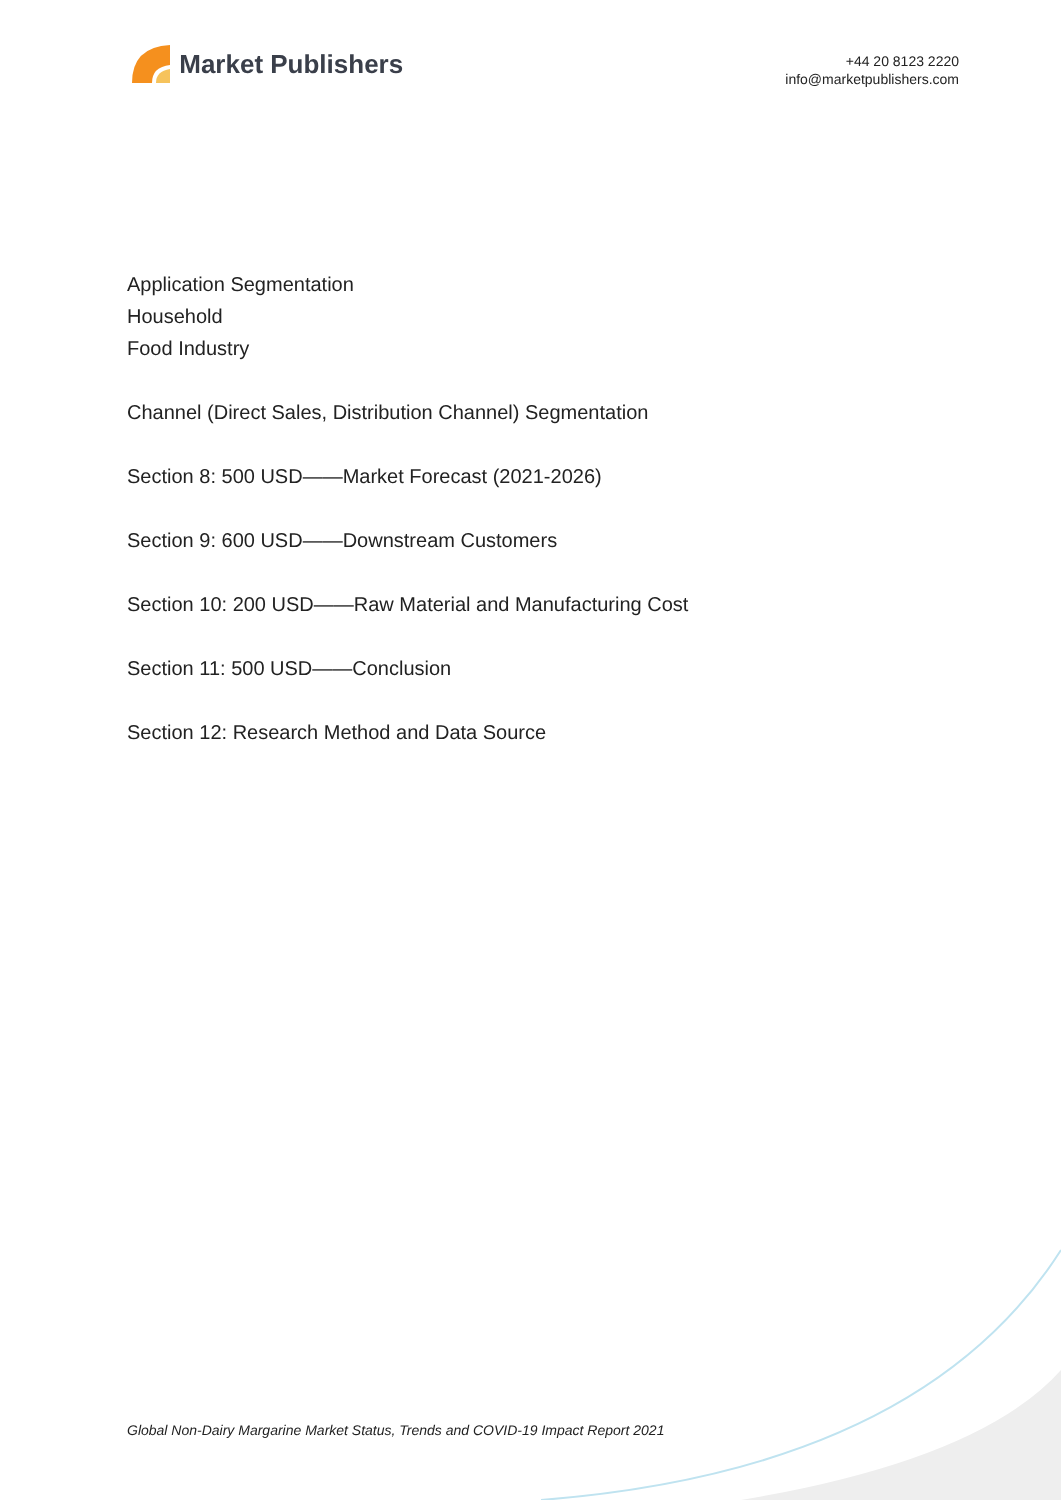Market Publishers
+44 20 8123 2220
info@marketpublishers.com
Application Segmentation
Household
Food Industry
Channel (Direct Sales, Distribution Channel) Segmentation
Section 8: 500 USD——Market Forecast (2021-2026)
Section 9: 600 USD——Downstream Customers
Section 10: 200 USD——Raw Material and Manufacturing Cost
Section 11: 500 USD——Conclusion
Section 12: Research Method and Data Source
Global Non-Dairy Margarine Market Status, Trends and COVID-19 Impact Report 2021